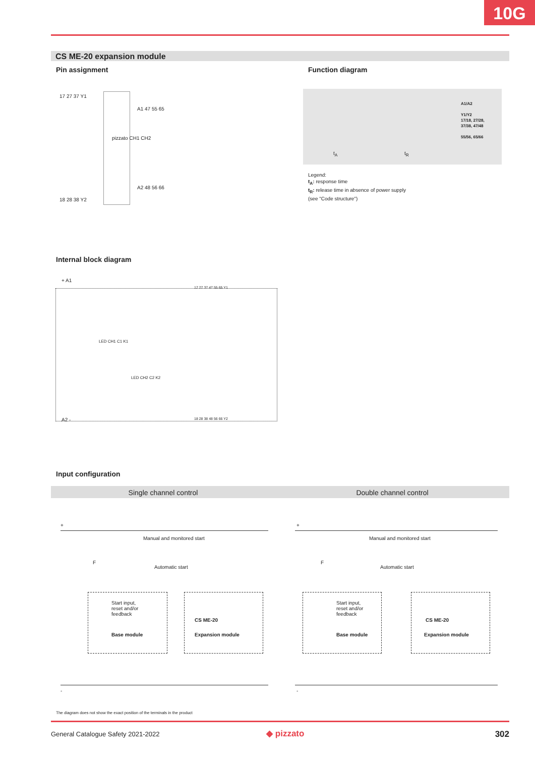10G
CS ME-20 expansion module
Pin assignment Function diagram
17 27 37 Y1
A1 47 55 65
A2 48 56 66
18 28 38 Y2
pizzato CH1 CH2
A1/A2
Y1/Y2
17/18, 27/28,
37/38, 47/48
55/56, 65/66
t<sub>A</sub> t<sub>R</sub>
Legend:
t<sub>A</sub>: response time
t<sub>R</sub>: release time in absence of power supply
(see "Code structure")
Internal block diagram
+ A1
17 27 37 47 55 65 Y1
LED CH1 C1 K1
LED CH2 C2 K2
18 28 38 48 56 66 Y2
A2 -
Input configuration
Single channel control Double channel control
+
Manual and monitored start
Automatic start
F
Start input,
reset and/or
feedback
Base module
CS ME-20
Expansion module
-
+
Manual and monitored start
Automatic start
F
Start input,
reset and/or
feedback
Base module
CS ME-20
Expansion module
-
The diagram does not show the exact position of the terminals in the product
General Catalogue Safety 2021-2022
◆ pizzato 302